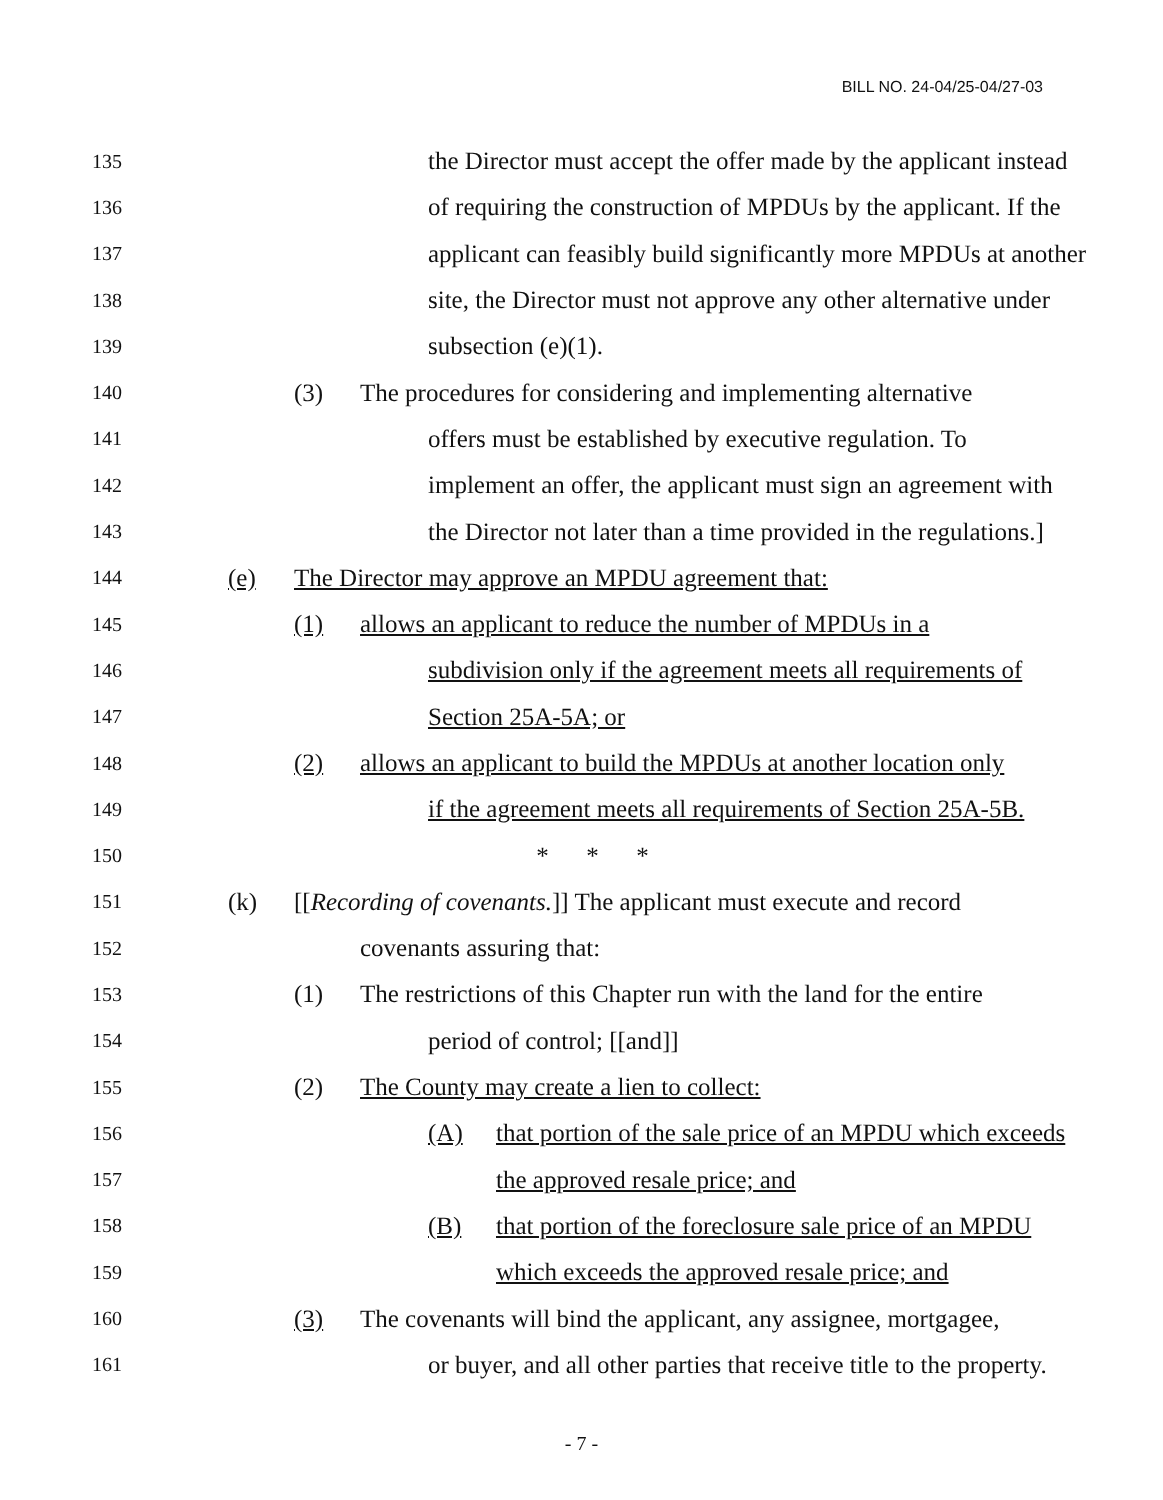BILL NO. 24-04/25-04/27-03
135 the Director must accept the offer made by the applicant instead
136 of requiring the construction of MPDUs by the applicant. If the
137 applicant can feasibly build significantly more MPDUs at another
138 site, the Director must not approve any other alternative under
139 subsection (e)(1).
140 (3) The procedures for considering and implementing alternative
141 offers must be established by executive regulation. To
142 implement an offer, the applicant must sign an agreement with
143 the Director not later than a time provided in the regulations.]
144 (e) The Director may approve an MPDU agreement that:
145 (1) allows an applicant to reduce the number of MPDUs in a
146 subdivision only if the agreement meets all requirements of
147 Section 25A-5A; or
148 (2) allows an applicant to build the MPDUs at another location only
149 if the agreement meets all requirements of Section 25A-5B.
150 * * *
151 (k) [[Recording of covenants.]] The applicant must execute and record
152 covenants assuring that:
153 (1) The restrictions of this Chapter run with the land for the entire
154 period of control; [[and]]
155 (2) The County may create a lien to collect:
156 (A) that portion of the sale price of an MPDU which exceeds
157 the approved resale price; and
158 (B) that portion of the foreclosure sale price of an MPDU
159 which exceeds the approved resale price; and
160 (3) The covenants will bind the applicant, any assignee, mortgagee,
161 or buyer, and all other parties that receive title to the property.
- 7 -